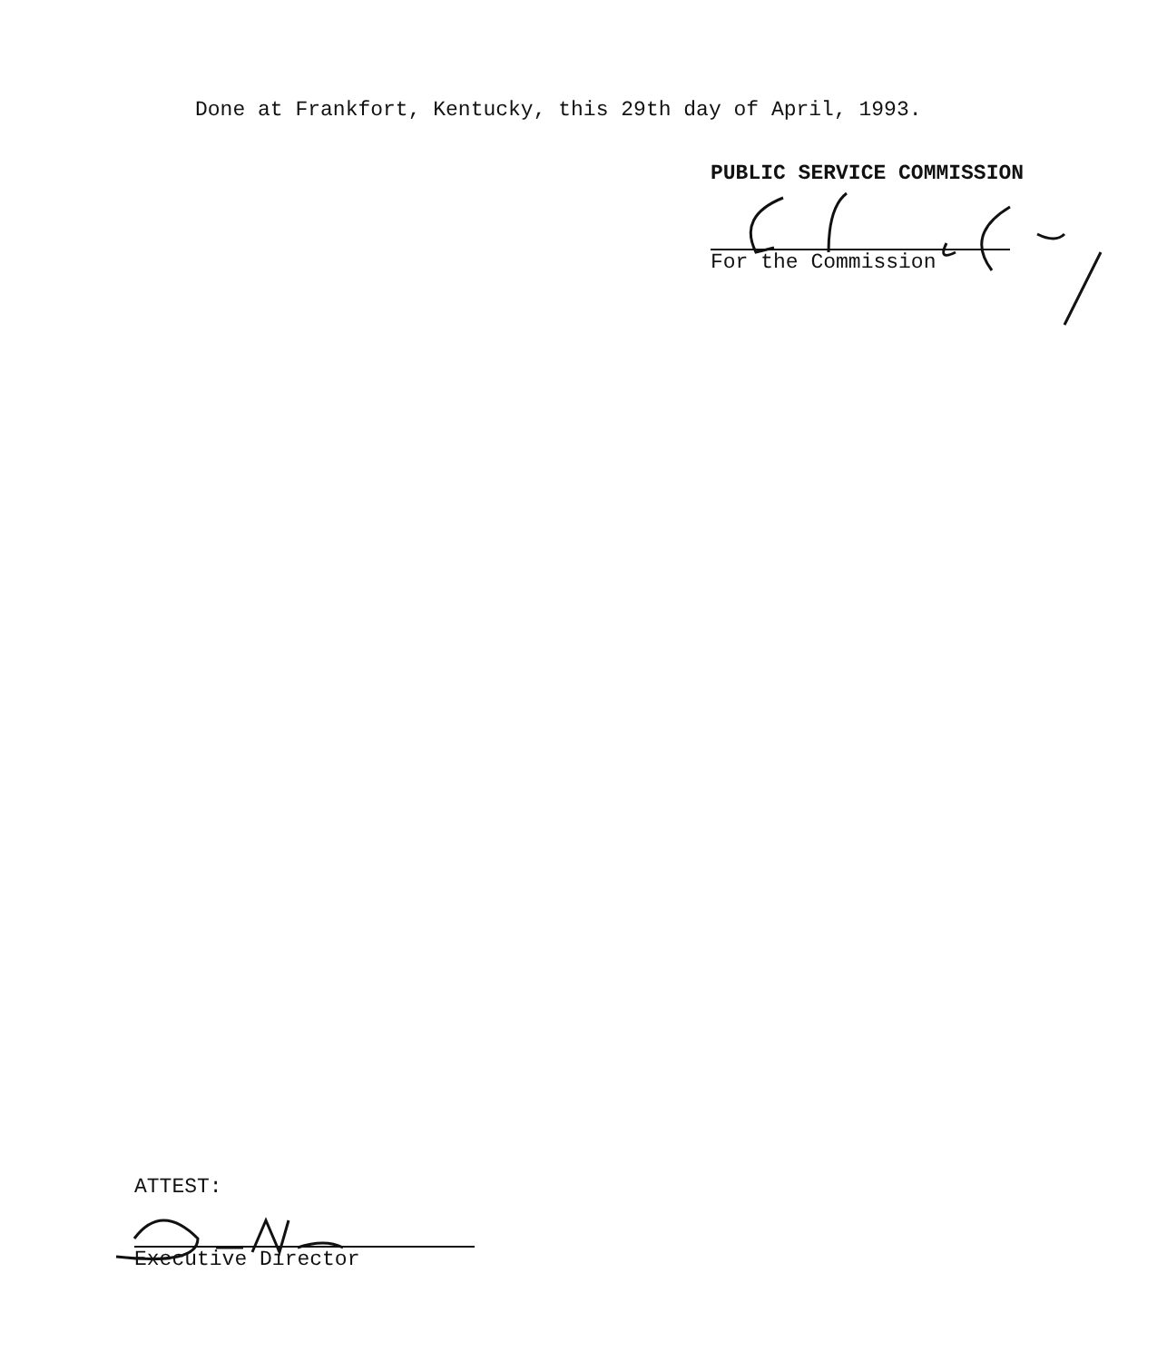Done at Frankfort, Kentucky, this 29th day of April, 1993.
PUBLIC SERVICE COMMISSION
For the Commission
ATTEST:
Executive Director